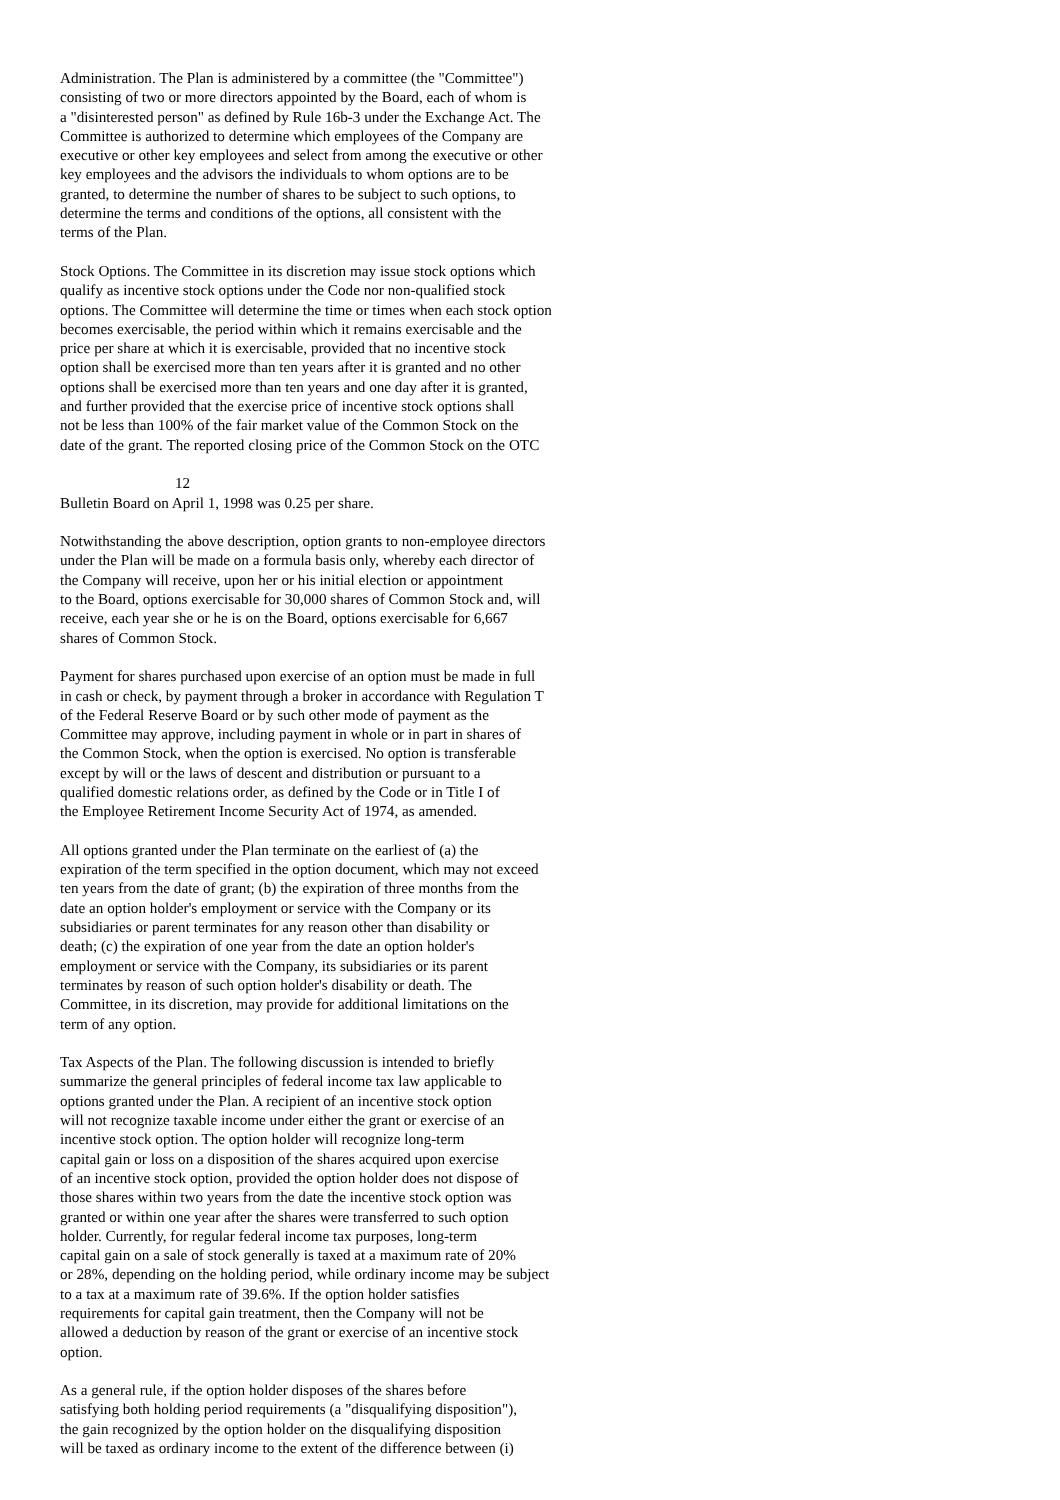Administration. The Plan is administered by a committee (the "Committee") consisting of two or more directors appointed by the Board, each of whom is a "disinterested person" as defined by Rule 16b-3 under the Exchange Act. The Committee is authorized to determine which employees of the Company are executive or other key employees and select from among the executive or other key employees and the advisors the individuals to whom options are to be granted, to determine the number of shares to be subject to such options, to determine the terms and conditions of the options, all consistent with the terms of the Plan.
Stock Options. The Committee in its discretion may issue stock options which qualify as incentive stock options under the Code nor non-qualified stock options. The Committee will determine the time or times when each stock option becomes exercisable, the period within which it remains exercisable and the price per share at which it is exercisable, provided that no incentive stock option shall be exercised more than ten years after it is granted and no other options shall be exercised more than ten years and one day after it is granted, and further provided that the exercise price of incentive stock options shall not be less than 100% of the fair market value of the Common Stock on the date of the grant. The reported closing price of the Common Stock on the OTC
12
Bulletin Board on April 1, 1998 was 0.25 per share.
Notwithstanding the above description, option grants to non-employee directors under the Plan will be made on a formula basis only, whereby each director of the Company will receive, upon her or his initial election or appointment to the Board, options exercisable for 30,000 shares of Common Stock and, will receive, each year she or he is on the Board, options exercisable for 6,667 shares of Common Stock.
Payment for shares purchased upon exercise of an option must be made in full in cash or check, by payment through a broker in accordance with Regulation T of the Federal Reserve Board or by such other mode of payment as the Committee may approve, including payment in whole or in part in shares of the Common Stock, when the option is exercised. No option is transferable except by will or the laws of descent and distribution or pursuant to a qualified domestic relations order, as defined by the Code or in Title I of the Employee Retirement Income Security Act of 1974, as amended.
All options granted under the Plan terminate on the earliest of (a) the expiration of the term specified in the option document, which may not exceed ten years from the date of grant; (b) the expiration of three months from the date an option holder's employment or service with the Company or its subsidiaries or parent terminates for any reason other than disability or death; (c) the expiration of one year from the date an option holder's employment or service with the Company, its subsidiaries or its parent terminates by reason of such option holder's disability or death. The Committee, in its discretion, may provide for additional limitations on the term of any option.
Tax Aspects of the Plan. The following discussion is intended to briefly summarize the general principles of federal income tax law applicable to options granted under the Plan. A recipient of an incentive stock option will not recognize taxable income under either the grant or exercise of an incentive stock option. The option holder will recognize long-term capital gain or loss on a disposition of the shares acquired upon exercise of an incentive stock option, provided the option holder does not dispose of those shares within two years from the date the incentive stock option was granted or within one year after the shares were transferred to such option holder. Currently, for regular federal income tax purposes, long-term capital gain on a sale of stock generally is taxed at a maximum rate of 20% or 28%, depending on the holding period, while ordinary income may be subject to a tax at a maximum rate of 39.6%. If the option holder satisfies requirements for capital gain treatment, then the Company will not be allowed a deduction by reason of the grant or exercise of an incentive stock option.
As a general rule, if the option holder disposes of the shares before satisfying both holding period requirements (a "disqualifying disposition"), the gain recognized by the option holder on the disqualifying disposition will be taxed as ordinary income to the extent of the difference between (i)